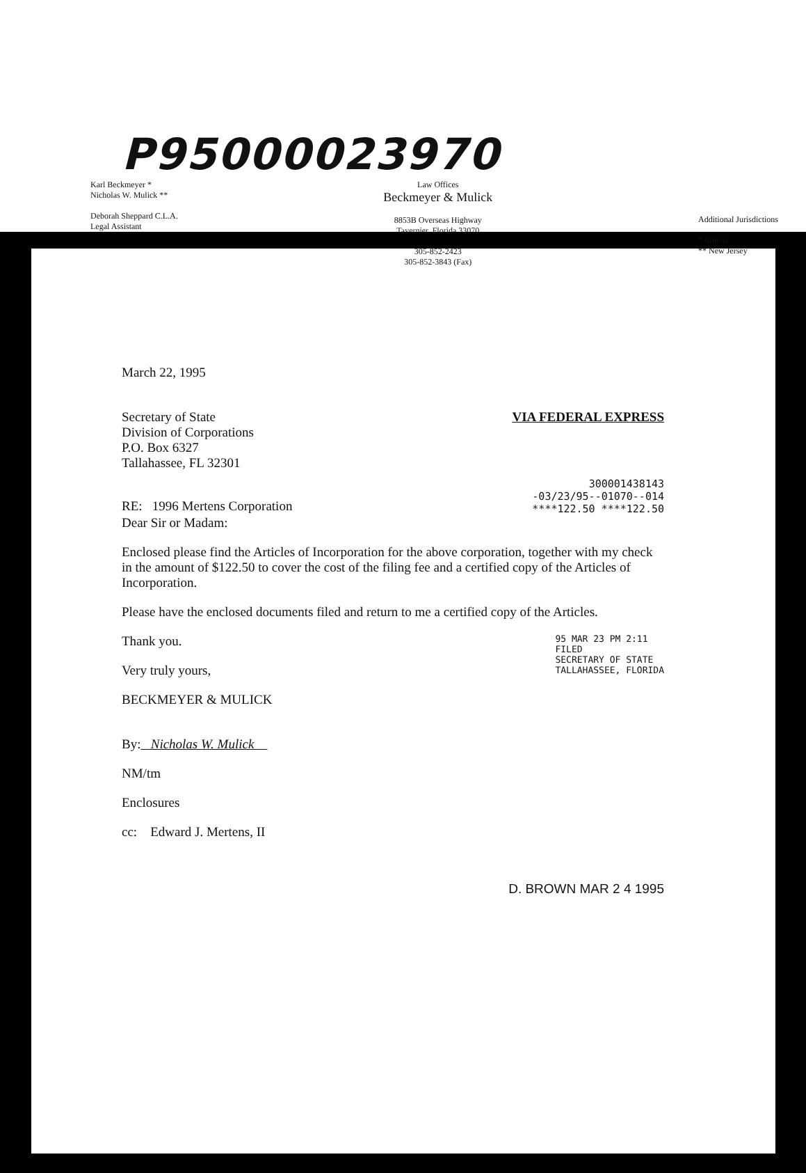P95000023970
Karl Beckmeyer *
Nicholas W. Mulick **
Deborah Sheppard C.L.A.
Legal Assistant
Law Offices
Beckmeyer & Mulick
8853B Overseas Highway
Tavernier, Florida 33070
305-852-2423
305-852-3843 (Fax)
Additional Jurisdictions
* Illinois
** New Jersey
March 22, 1995
Secretary of State
Division of Corporations
P.O. Box 6327
Tallahassee, FL 32301
VIA FEDERAL EXPRESS
RE: 1996 Mertens Corporation
300001438143
-03/23/95--01070--014
****122.50 ****122.50
Dear Sir or Madam:
Enclosed please find the Articles of Incorporation for the above corporation, together with my check in the amount of $122.50 to cover the cost of the filing fee and a certified copy of the Articles of Incorporation.
Please have the enclosed documents filed and return to me a certified copy of the Articles.
Thank you.
Very truly yours,
BECKMEYER & MULICK
By: Nicholas W. Mulick
95 MAR 23 PM 2:11
FILED
SECRETARY OF STATE
TALLAHASSEE, FLORIDA
NM/tm
Enclosures
cc: Edward J. Mertens, II
D. BROWN MAR 2 4 1995